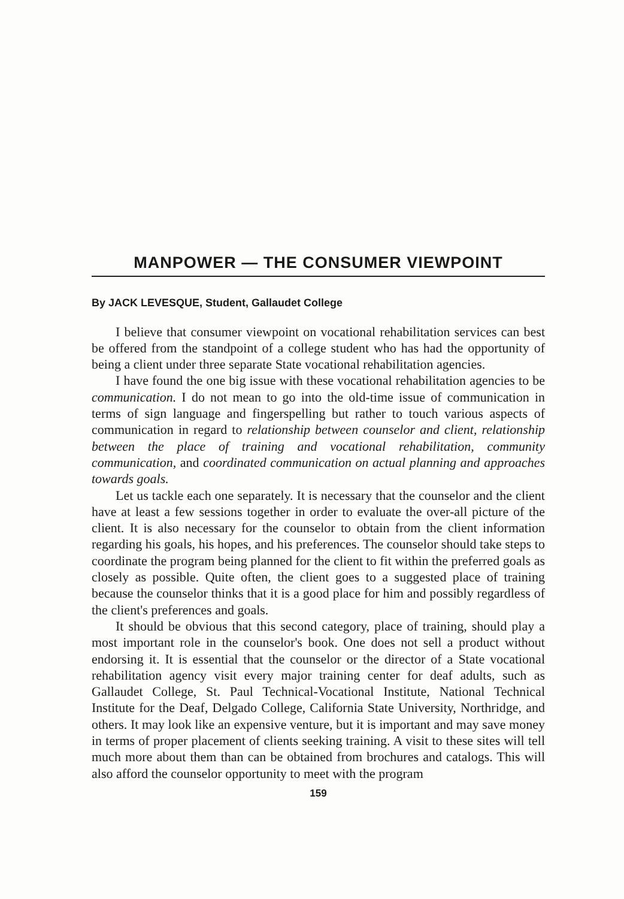MANPOWER — THE CONSUMER VIEWPOINT
By JACK LEVESQUE, Student, Gallaudet College
I believe that consumer viewpoint on vocational rehabilitation services can best be offered from the standpoint of a college student who has had the opportunity of being a client under three separate State vocational rehabilitation agencies.
I have found the one big issue with these vocational rehabilitation agencies to be communication. I do not mean to go into the old-time issue of communication in terms of sign language and fingerspelling but rather to touch various aspects of communication in regard to relationship between counselor and client, relationship between the place of training and vocational rehabilitation, community communication, and coordinated communication on actual planning and approaches towards goals.
Let us tackle each one separately. It is necessary that the counselor and the client have at least a few sessions together in order to evaluate the over-all picture of the client. It is also necessary for the counselor to obtain from the client information regarding his goals, his hopes, and his preferences. The counselor should take steps to coordinate the program being planned for the client to fit within the preferred goals as closely as possible. Quite often, the client goes to a suggested place of training because the counselor thinks that it is a good place for him and possibly regardless of the client's preferences and goals.
It should be obvious that this second category, place of training, should play a most important role in the counselor's book. One does not sell a product without endorsing it. It is essential that the counselor or the director of a State vocational rehabilitation agency visit every major training center for deaf adults, such as Gallaudet College, St. Paul Technical-Vocational Institute, National Technical Institute for the Deaf, Delgado College, California State University, Northridge, and others. It may look like an expensive venture, but it is important and may save money in terms of proper placement of clients seeking training. A visit to these sites will tell much more about them than can be obtained from brochures and catalogs. This will also afford the counselor opportunity to meet with the program
159